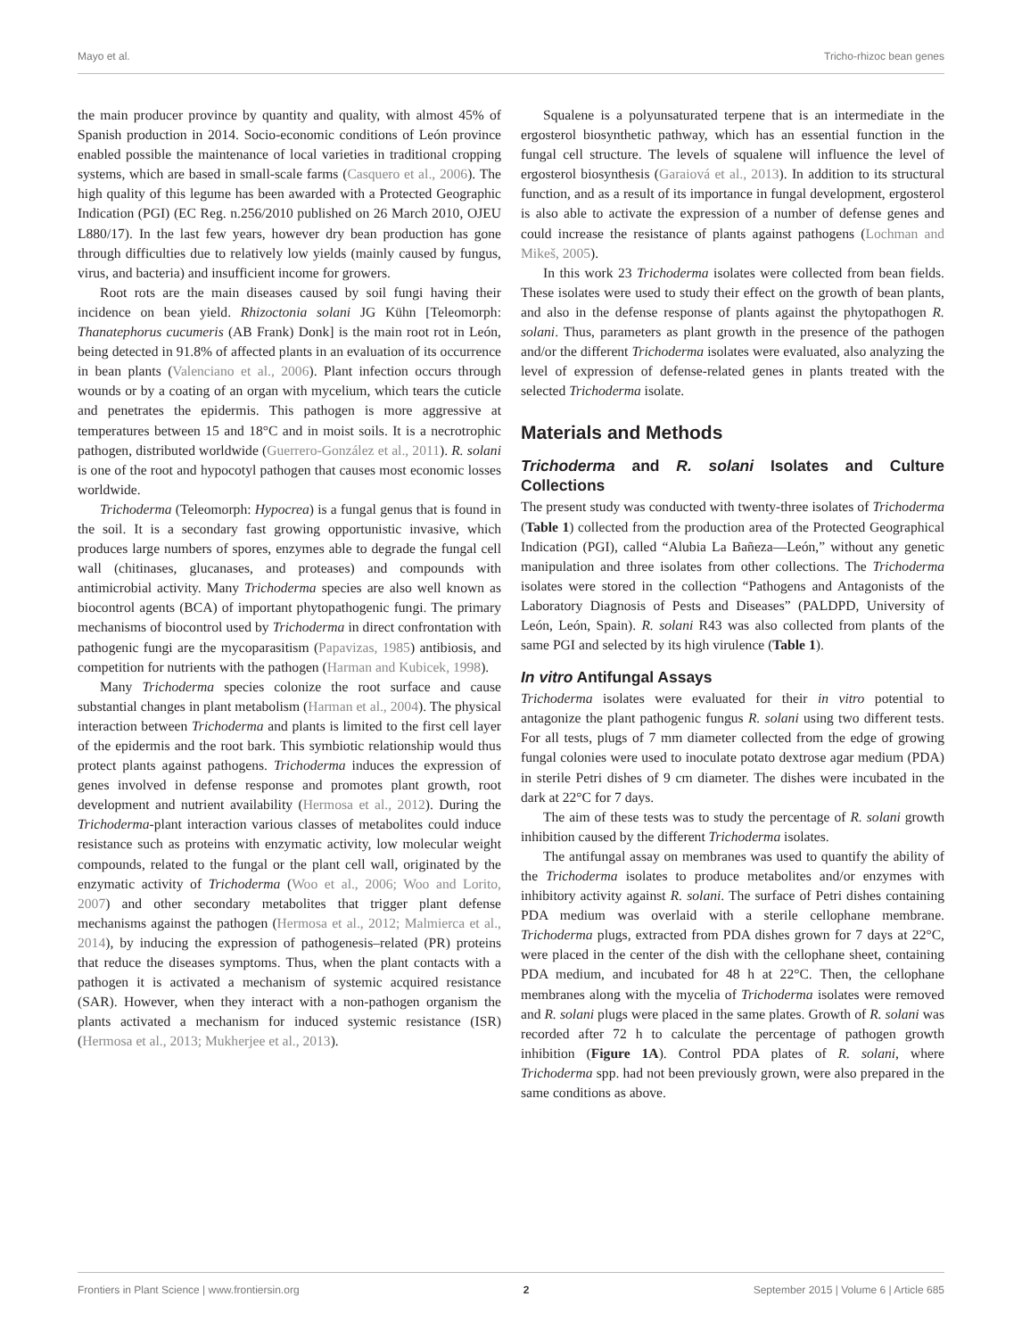Mayo et al. Tricho-rhizoc bean genes
the main producer province by quantity and quality, with almost 45% of Spanish production in 2014. Socio-economic conditions of León province enabled possible the maintenance of local varieties in traditional cropping systems, which are based in small-scale farms (Casquero et al., 2006). The high quality of this legume has been awarded with a Protected Geographic Indication (PGI) (EC Reg. n.256/2010 published on 26 March 2010, OJEU L880/17). In the last few years, however dry bean production has gone through difficulties due to relatively low yields (mainly caused by fungus, virus, and bacteria) and insufficient income for growers.
Root rots are the main diseases caused by soil fungi having their incidence on bean yield. Rhizoctonia solani JG Kühn [Teleomorph: Thanatephorus cucumeris (AB Frank) Donk] is the main root rot in León, being detected in 91.8% of affected plants in an evaluation of its occurrence in bean plants (Valenciano et al., 2006). Plant infection occurs through wounds or by a coating of an organ with mycelium, which tears the cuticle and penetrates the epidermis. This pathogen is more aggressive at temperatures between 15 and 18°C and in moist soils. It is a necrotrophic pathogen, distributed worldwide (Guerrero-González et al., 2011). R. solani is one of the root and hypocotyl pathogen that causes most economic losses worldwide.
Trichoderma (Teleomorph: Hypocrea) is a fungal genus that is found in the soil. It is a secondary fast growing opportunistic invasive, which produces large numbers of spores, enzymes able to degrade the fungal cell wall (chitinases, glucanases, and proteases) and compounds with antimicrobial activity. Many Trichoderma species are also well known as biocontrol agents (BCA) of important phytopathogenic fungi. The primary mechanisms of biocontrol used by Trichoderma in direct confrontation with pathogenic fungi are the mycoparasitism (Papavizas, 1985) antibiosis, and competition for nutrients with the pathogen (Harman and Kubicek, 1998).
Many Trichoderma species colonize the root surface and cause substantial changes in plant metabolism (Harman et al., 2004). The physical interaction between Trichoderma and plants is limited to the first cell layer of the epidermis and the root bark. This symbiotic relationship would thus protect plants against pathogens. Trichoderma induces the expression of genes involved in defense response and promotes plant growth, root development and nutrient availability (Hermosa et al., 2012). During the Trichoderma-plant interaction various classes of metabolites could induce resistance such as proteins with enzymatic activity, low molecular weight compounds, related to the fungal or the plant cell wall, originated by the enzymatic activity of Trichoderma (Woo et al., 2006; Woo and Lorito, 2007) and other secondary metabolites that trigger plant defense mechanisms against the pathogen (Hermosa et al., 2012; Malmierca et al., 2014), by inducing the expression of pathogenesis–related (PR) proteins that reduce the diseases symptoms. Thus, when the plant contacts with a pathogen it is activated a mechanism of systemic acquired resistance (SAR). However, when they interact with a non-pathogen organism the plants activated a mechanism for induced systemic resistance (ISR) (Hermosa et al., 2013; Mukherjee et al., 2013).
Squalene is a polyunsaturated terpene that is an intermediate in the ergosterol biosynthetic pathway, which has an essential function in the fungal cell structure. The levels of squalene will influence the level of ergosterol biosynthesis (Garaiová et al., 2013). In addition to its structural function, and as a result of its importance in fungal development, ergosterol is also able to activate the expression of a number of defense genes and could increase the resistance of plants against pathogens (Lochman and Mikeš, 2005).
In this work 23 Trichoderma isolates were collected from bean fields. These isolates were used to study their effect on the growth of bean plants, and also in the defense response of plants against the phytopathogen R. solani. Thus, parameters as plant growth in the presence of the pathogen and/or the different Trichoderma isolates were evaluated, also analyzing the level of expression of defense-related genes in plants treated with the selected Trichoderma isolate.
Materials and Methods
Trichoderma and R. solani Isolates and Culture Collections
The present study was conducted with twenty-three isolates of Trichoderma (Table 1) collected from the production area of the Protected Geographical Indication (PGI), called “Alubia La Bañeza—León,” without any genetic manipulation and three isolates from other collections. The Trichoderma isolates were stored in the collection “Pathogens and Antagonists of the Laboratory Diagnosis of Pests and Diseases” (PALDPD, University of León, León, Spain). R. solani R43 was also collected from plants of the same PGI and selected by its high virulence (Table 1).
In vitro Antifungal Assays
Trichoderma isolates were evaluated for their in vitro potential to antagonize the plant pathogenic fungus R. solani using two different tests. For all tests, plugs of 7 mm diameter collected from the edge of growing fungal colonies were used to inoculate potato dextrose agar medium (PDA) in sterile Petri dishes of 9 cm diameter. The dishes were incubated in the dark at 22°C for 7 days.
The aim of these tests was to study the percentage of R. solani growth inhibition caused by the different Trichoderma isolates.
The antifungal assay on membranes was used to quantify the ability of the Trichoderma isolates to produce metabolites and/or enzymes with inhibitory activity against R. solani. The surface of Petri dishes containing PDA medium was overlaid with a sterile cellophane membrane. Trichoderma plugs, extracted from PDA dishes grown for 7 days at 22°C, were placed in the center of the dish with the cellophane sheet, containing PDA medium, and incubated for 48 h at 22°C. Then, the cellophane membranes along with the mycelia of Trichoderma isolates were removed and R. solani plugs were placed in the same plates. Growth of R. solani was recorded after 72 h to calculate the percentage of pathogen growth inhibition (Figure 1A). Control PDA plates of R. solani, where Trichoderma spp. had not been previously grown, were also prepared in the same conditions as above.
Frontiers in Plant Science | www.frontiersin.org 2 September 2015 | Volume 6 | Article 685